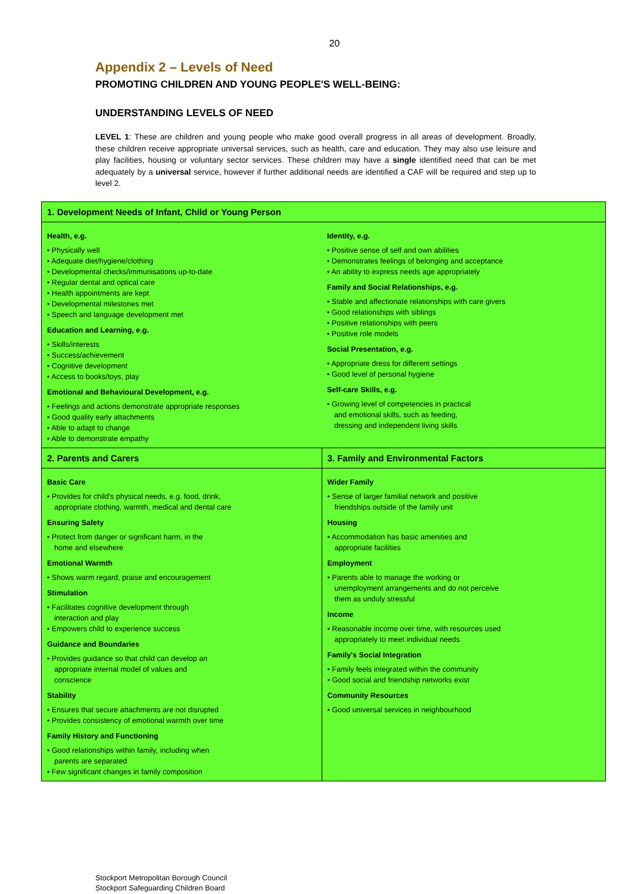20
Appendix 2 – Levels of Need
PROMOTING CHILDREN AND YOUNG PEOPLE'S WELL-BEING:
UNDERSTANDING LEVELS OF NEED
LEVEL 1: These are children and young people who make good overall progress in all areas of development. Broadly, these children receive appropriate universal services, such as health, care and education. They may also use leisure and play facilities, housing or voluntary sector services. These children may have a single identified need that can be met adequately by a universal service, however if further additional needs are identified a CAF will be required and step up to level 2.
| 1. Development Needs of Infant, Child or Young Person | |
| --- | --- |
| Health, e.g. • Physically well • Adequate diet/hygiene/clothing • Developmental checks/immunisations up-to-date • Regular dental and optical care • Health appointments are kept • Developmental milestones met • Speech and language development met Education and Learning, e.g. • Skills/interests • Success/achievement • Cognitive development • Access to books/toys, play Emotional and Behavioural Development, e.g. • Feelings and actions demonstrate appropriate responses • Good quality early attachments • Able to adapt to change • Able to demonstrate empathy | Identity, e.g. • Positive sense of self and own abilities • Demonstrates feelings of belonging and acceptance • An ability to express needs age appropriately Family and Social Relationships, e.g. • Stable and affectionate relationships with care givers • Good relationships with siblings • Positive relationships with peers • Positive role models Social Presentation, e.g. • Appropriate dress for different settings • Good level of personal hygiene Self-care Skills, e.g. • Growing level of competencies in practical and emotional skills, such as feeding, dressing and independent living skills |
| 2. Parents and Carers | 3. Family and Environmental Factors |
| Basic Care • Provides for child's physical needs, e.g. food, drink, appropriate clothing, warmth, medical and dental care Ensuring Safety • Protect from danger or significant harm, in the home and elsewhere Emotional Warmth • Shows warm regard, praise and encouragement Stimulation • Facilitates cognitive development through interaction and play • Empowers child to experience success Guidance and Boundaries • Provides guidance so that child can develop an appropriate internal model of values and conscience Stability • Ensures that secure attachments are not disrupted • Provides consistency of emotional warmth over time Family History and Functioning • Good relationships within family, including when parents are separated • Few significant changes in family composition | Wider Family • Sense of larger familial network and positive friendships outside of the family unit Housing • Accommodation has basic amenities and appropriate facilities Employment • Parents able to manage the working or unemployment arrangements and do not perceive them as unduly stressful Income • Reasonable income over time, with resources used appropriately to meet individual needs Family's Social Integration • Family feels integrated within the community • Good social and friendship networks exist Community Resources • Good universal services in neighbourhood |
Stockport Metropolitan Borough Council
Stockport Safeguarding Children Board